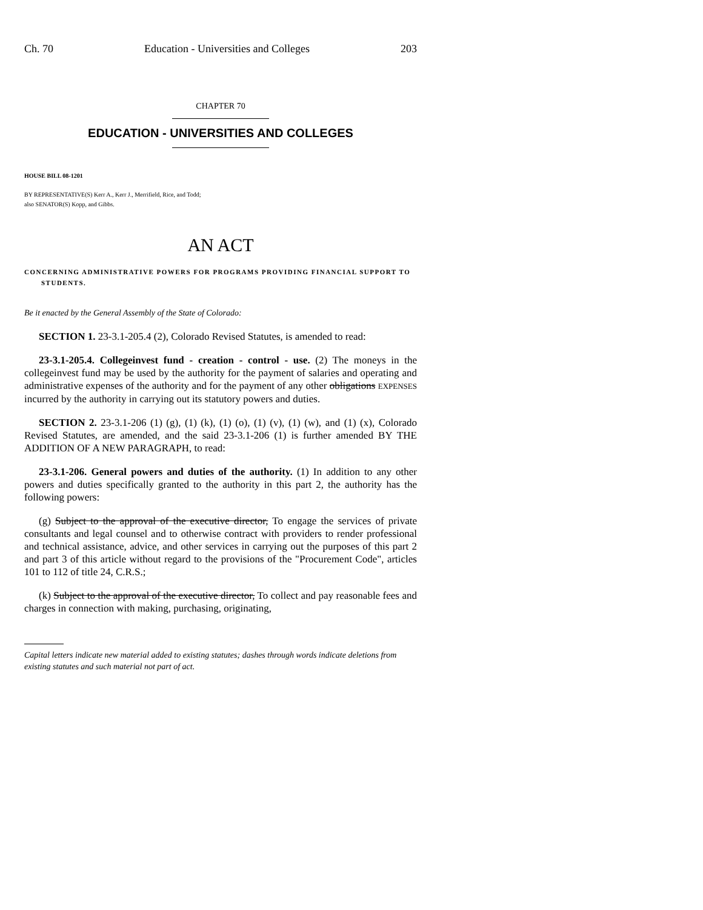Ch. 70 Education - Universities and Colleges 203
CHAPTER 70
EDUCATION - UNIVERSITIES AND COLLEGES
HOUSE BILL 08-1201
BY REPRESENTATIVE(S) Kerr A., Kerr J., Merrifield, Rice, and Todd;
also SENATOR(S) Kopp, and Gibbs.
AN ACT
CONCERNING ADMINISTRATIVE POWERS FOR PROGRAMS PROVIDING FINANCIAL SUPPORT TO STUDENTS.
Be it enacted by the General Assembly of the State of Colorado:
SECTION 1. 23-3.1-205.4 (2), Colorado Revised Statutes, is amended to read:
23-3.1-205.4. Collegeinvest fund - creation - control - use. (2) The moneys in the collegeinvest fund may be used by the authority for the payment of salaries and operating and administrative expenses of the authority and for the payment of any other obligations EXPENSES incurred by the authority in carrying out its statutory powers and duties.
SECTION 2. 23-3.1-206 (1) (g), (1) (k), (1) (o), (1) (v), (1) (w), and (1) (x), Colorado Revised Statutes, are amended, and the said 23-3.1-206 (1) is further amended BY THE ADDITION OF A NEW PARAGRAPH, to read:
23-3.1-206. General powers and duties of the authority. (1) In addition to any other powers and duties specifically granted to the authority in this part 2, the authority has the following powers:
(g) Subject to the approval of the executive director, To engage the services of private consultants and legal counsel and to otherwise contract with providers to render professional and technical assistance, advice, and other services in carrying out the purposes of this part 2 and part 3 of this article without regard to the provisions of the "Procurement Code", articles 101 to 112 of title 24, C.R.S.;
(k) Subject to the approval of the executive director, To collect and pay reasonable fees and charges in connection with making, purchasing, originating,
Capital letters indicate new material added to existing statutes; dashes through words indicate deletions from existing statutes and such material not part of act.